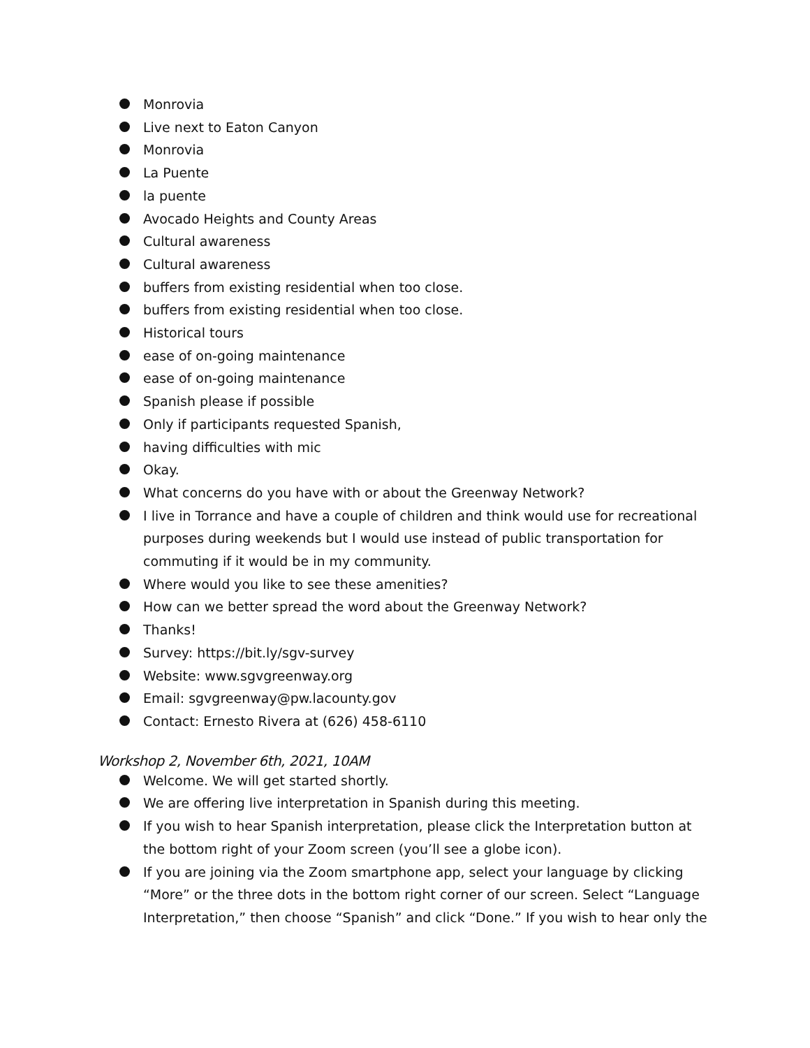Monrovia
Live next to Eaton Canyon
Monrovia
La Puente
la puente
Avocado Heights and County Areas
Cultural awareness
Cultural awareness
buffers from existing residential when too close.
buffers from existing residential when too close.
Historical tours
ease of on-going maintenance
ease of on-going maintenance
Spanish please if possible
Only if participants requested Spanish,
having difficulties with mic
Okay.
What concerns do you have with or about the Greenway Network?
I live in Torrance and have a couple of children and think would use for recreational purposes during weekends but I would use instead of public transportation for commuting if it would be in my community.
Where would you like to see these amenities?
How can we better spread the word about the Greenway Network?
Thanks!
Survey: https://bit.ly/sgv-survey
Website: www.sgvgreenway.org
Email: sgvgreenway@pw.lacounty.gov
Contact: Ernesto Rivera at (626) 458-6110
Workshop 2, November 6th, 2021, 10AM
Welcome. We will get started shortly.
We are offering live interpretation in Spanish during this meeting.
If you wish to hear Spanish interpretation, please click the Interpretation button at the bottom right of your Zoom screen (you’ll see a globe icon).
If you are joining via the Zoom smartphone app, select your language by clicking “More” or the three dots in the bottom right corner of our screen. Select “Language Interpretation,” then choose “Spanish” and click “Done.” If you wish to hear only the